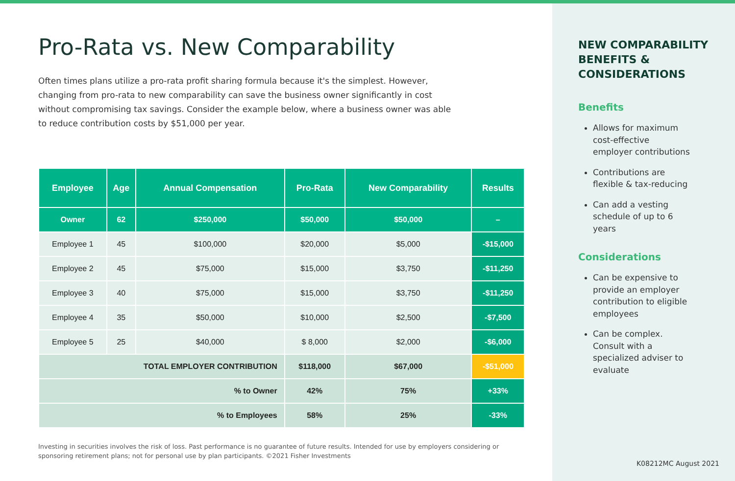Pro-Rata vs. New Comparability
Often times plans utilize a pro-rata profit sharing formula because it's the simplest. However, changing from pro-rata to new comparability can save the business owner significantly in cost without compromising tax savings. Consider the example below, where a business owner was able to reduce contribution costs by $51,000 per year.
| Employee | Age | Annual Compensation | Pro-Rata | New Comparability | Results |
| --- | --- | --- | --- | --- | --- |
| Owner | 62 | $250,000 | $50,000 | $50,000 | – |
| Employee 1 | 45 | $100,000 | $20,000 | $5,000 | -$15,000 |
| Employee 2 | 45 | $75,000 | $15,000 | $3,750 | -$11,250 |
| Employee 3 | 40 | $75,000 | $15,000 | $3,750 | -$11,250 |
| Employee 4 | 35 | $50,000 | $10,000 | $2,500 | -$7,500 |
| Employee 5 | 25 | $40,000 | $ 8,000 | $2,000 | -$6,000 |
| TOTAL EMPLOYER CONTRIBUTION | | | $118,000 | $67,000 | -$51,000 |
| % to Owner | | | 42% | 75% | +33% |
| % to Employees | | | 58% | 25% | -33% |
Investing in securities involves the risk of loss. Past performance is no guarantee of future results. Intended for use by employers considering or sponsoring retirement plans; not for personal use by plan participants. ©2021 Fisher Investments
NEW COMPARABILITY BENEFITS & CONSIDERATIONS
Benefits
Allows for maximum cost-effective employer contributions
Contributions are flexible & tax-reducing
Can add a vesting schedule of up to 6 years
Considerations
Can be expensive to provide an employer contribution to eligible employees
Can be complex. Consult with a specialized adviser to evaluate
K08212MC August 2021